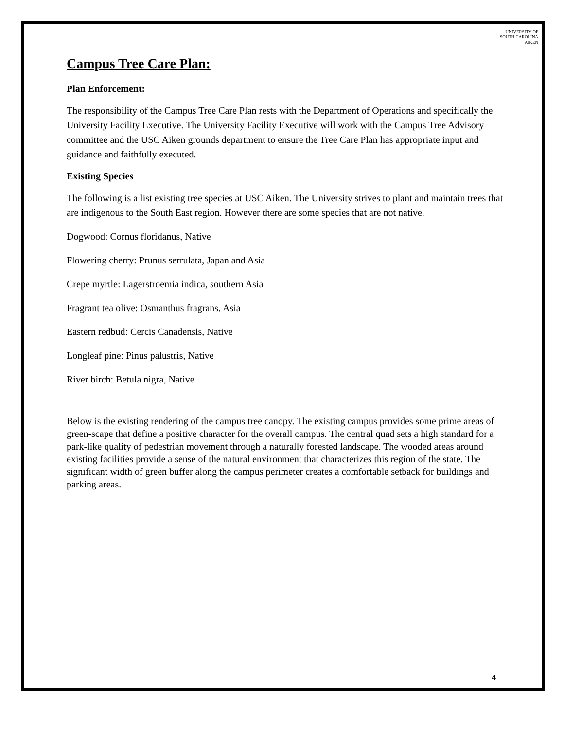UNIVERSITY OF
SOUTH CAROLINA
AIKEN
Campus Tree Care Plan:
Plan Enforcement:
The responsibility of the Campus Tree Care Plan rests with the Department of Operations and specifically the University Facility Executive. The University Facility Executive will work with the Campus Tree Advisory committee and the USC Aiken grounds department to ensure the Tree Care Plan has appropriate input and guidance and faithfully executed.
Existing Species
The following is a list existing tree species at USC Aiken. The University strives to plant and maintain trees that are indigenous to the South East region. However there are some species that are not native.
Dogwood: Cornus floridanus, Native
Flowering cherry: Prunus serrulata, Japan and Asia
Crepe myrtle: Lagerstroemia indica, southern Asia
Fragrant tea olive: Osmanthus fragrans, Asia
Eastern redbud: Cercis Canadensis, Native
Longleaf pine: Pinus palustris, Native
River birch: Betula nigra, Native
Below is the existing rendering of the campus tree canopy. The existing campus provides some prime areas of green-scape that define a positive character for the overall campus. The central quad sets a high standard for a park-like quality of pedestrian movement through a naturally forested landscape. The wooded areas around existing facilities provide a sense of the natural environment that characterizes this region of the state. The significant width of green buffer along the campus perimeter creates a comfortable setback for buildings and parking areas.
4